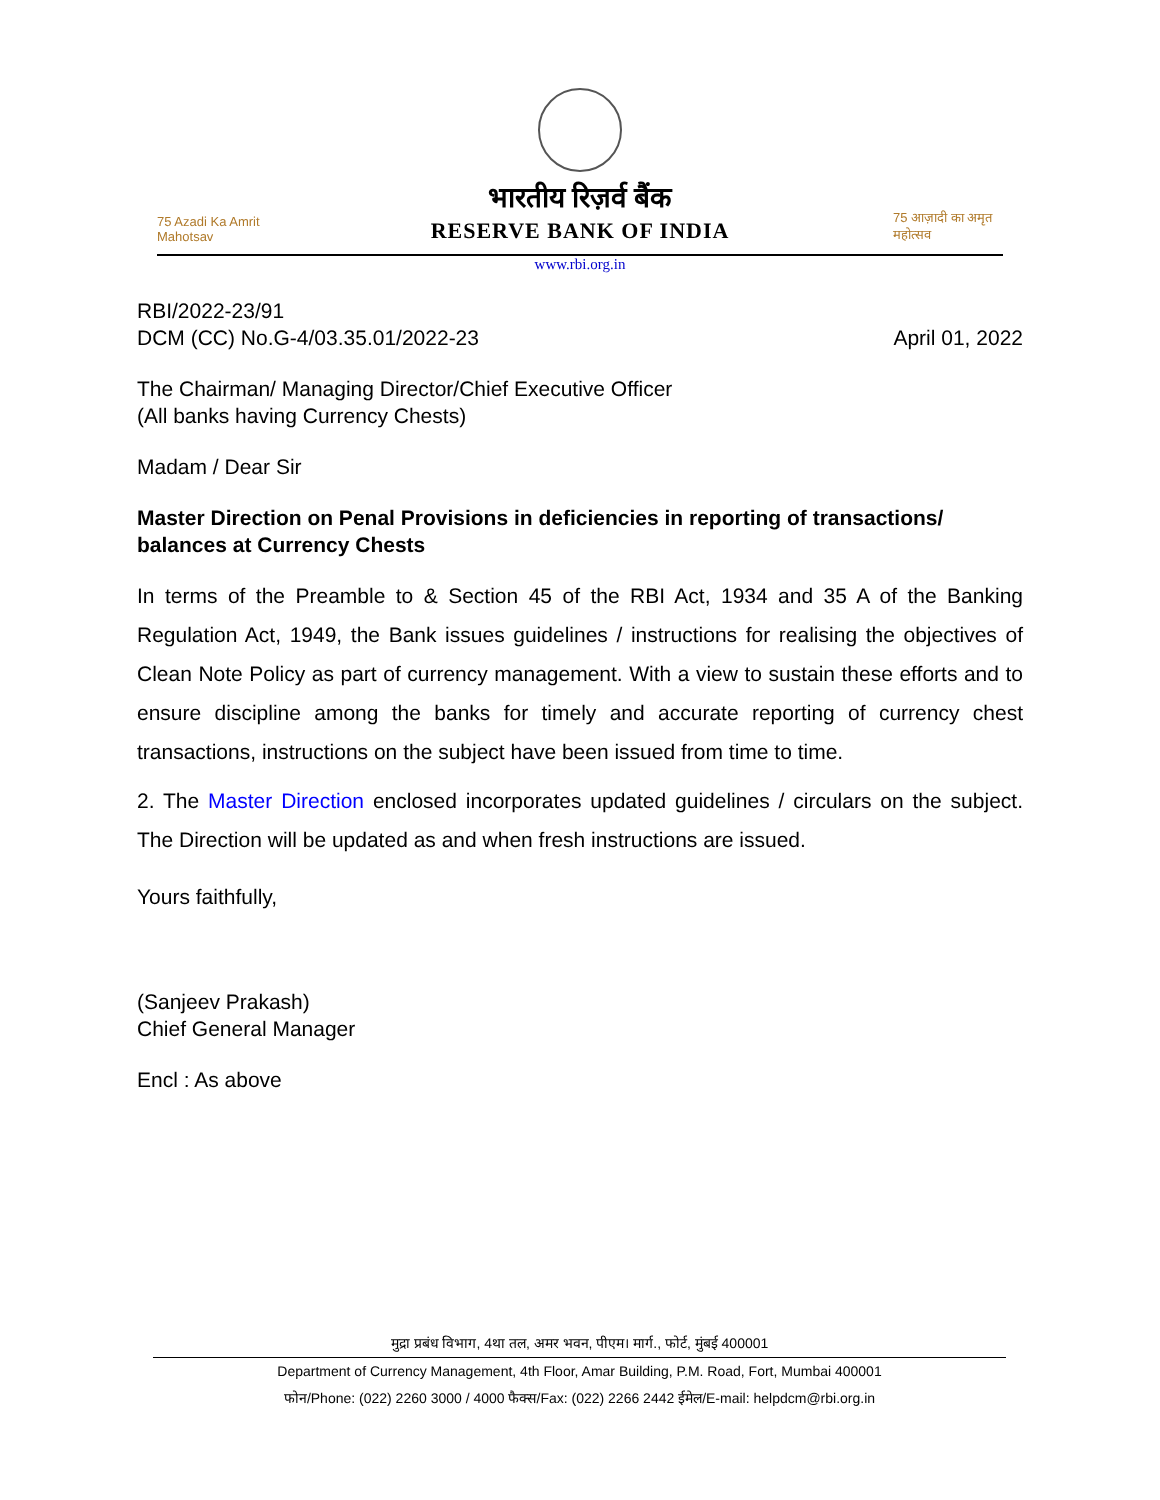75 Azadi Ka Amrit Mahotsav
भारतीय रिज़र्व बैंक
RESERVE BANK OF INDIA
75 आज़ादी का अमृत महोत्सव
www.rbi.org.in
RBI/2022-23/91
DCM (CC) No.G-4/03.35.01/2022-23
April 01, 2022
The Chairman/ Managing Director/Chief Executive Officer
(All banks having Currency Chests)
Madam / Dear Sir
Master Direction on Penal Provisions in deficiencies in reporting of transactions/ balances at Currency Chests
In terms of the Preamble to & Section 45 of the RBI Act, 1934 and 35 A of the Banking Regulation Act, 1949, the Bank issues guidelines / instructions for realising the objectives of Clean Note Policy as part of currency management. With a view to sustain these efforts and to ensure discipline among the banks for timely and accurate reporting of currency chest transactions, instructions on the subject have been issued from time to time.
2. The Master Direction enclosed incorporates updated guidelines / circulars on the subject. The Direction will be updated as and when fresh instructions are issued.
Yours faithfully,
(Sanjeev Prakash)
Chief General Manager
Encl : As above
मुद्रा प्रबंध विभाग, 4था तल, अमर भवन, पीएम। मार्ग., फोर्ट, मुंबई 400001
Department of Currency Management, 4th Floor, Amar Building, P.M. Road, Fort, Mumbai 400001
फोन/Phone: (022) 2260 3000 / 4000 फैक्स/Fax: (022) 2266 2442 ईमेल/E-mail: helpdcm@rbi.org.in